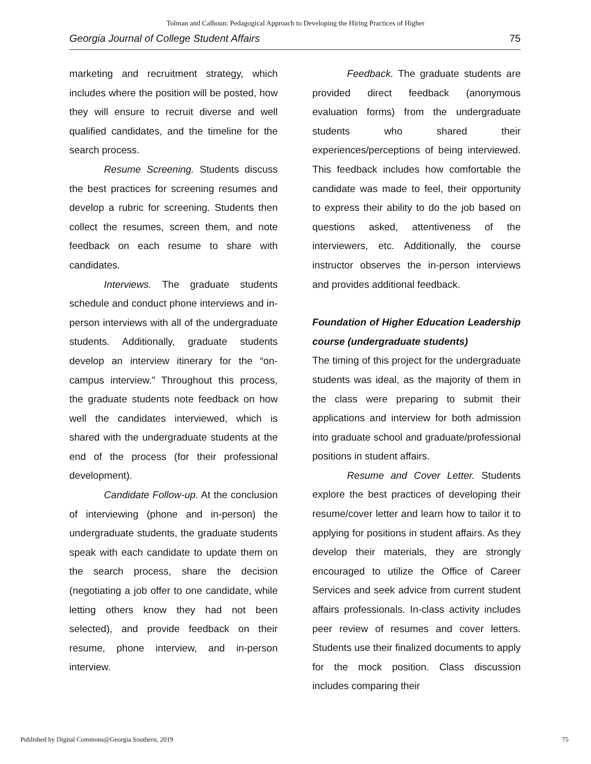Tolman and Calhoun: Pedagogical Approach to Developing the Hiring Practices of Higher
Georgia Journal of College Student Affairs 75
marketing and recruitment strategy, which includes where the position will be posted, how they will ensure to recruit diverse and well qualified candidates, and the timeline for the search process.
Resume Screening. Students discuss the best practices for screening resumes and develop a rubric for screening. Students then collect the resumes, screen them, and note feedback on each resume to share with candidates.
Interviews. The graduate students schedule and conduct phone interviews and in-person interviews with all of the undergraduate students. Additionally, graduate students develop an interview itinerary for the “on-campus interview.” Throughout this process, the graduate students note feedback on how well the candidates interviewed, which is shared with the undergraduate students at the end of the process (for their professional development).
Candidate Follow-up. At the conclusion of interviewing (phone and in-person) the undergraduate students, the graduate students speak with each candidate to update them on the search process, share the decision (negotiating a job offer to one candidate, while letting others know they had not been selected), and provide feedback on their resume, phone interview, and in-person interview.
Feedback. The graduate students are provided direct feedback (anonymous evaluation forms) from the undergraduate students who shared their experiences/perceptions of being interviewed. This feedback includes how comfortable the candidate was made to feel, their opportunity to express their ability to do the job based on questions asked, attentiveness of the interviewers, etc. Additionally, the course instructor observes the in-person interviews and provides additional feedback.
Foundation of Higher Education Leadership course (undergraduate students)
The timing of this project for the undergraduate students was ideal, as the majority of them in the class were preparing to submit their applications and interview for both admission into graduate school and graduate/professional positions in student affairs.
Resume and Cover Letter. Students explore the best practices of developing their resume/cover letter and learn how to tailor it to applying for positions in student affairs. As they develop their materials, they are strongly encouraged to utilize the Office of Career Services and seek advice from current student affairs professionals. In-class activity includes peer review of resumes and cover letters. Students use their finalized documents to apply for the mock position. Class discussion includes comparing their
Published by Digital Commons@Georgia Southern, 2019 75